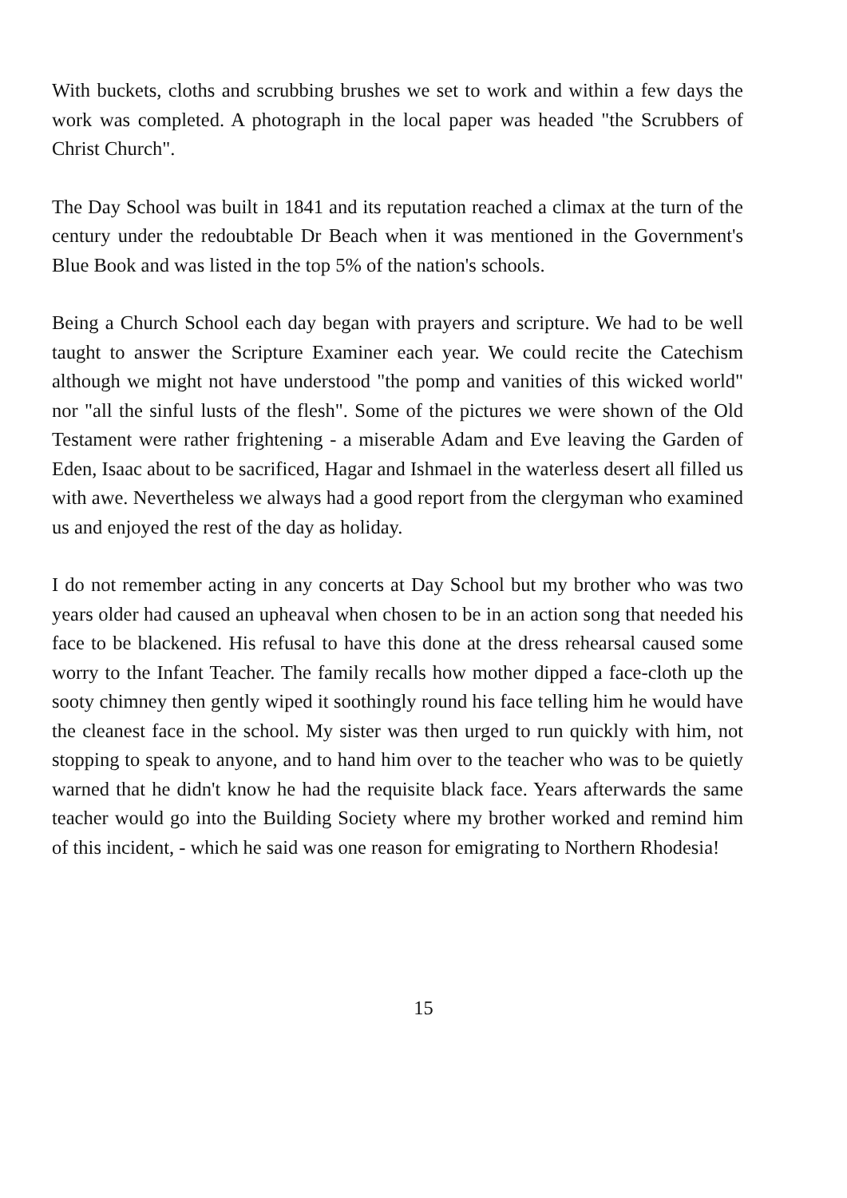With buckets, cloths and scrubbing brushes we set to work and within a few days the work was completed. A photograph in the local paper was headed "the Scrubbers of Christ Church".
The Day School was built in 1841 and its reputation reached a climax at the turn of the century under the redoubtable Dr Beach when it was mentioned in the Government's Blue Book and was listed in the top 5% of the nation's schools.
Being a Church School each day began with prayers and scripture. We had to be well taught to answer the Scripture Examiner each year. We could recite the Catechism although we might not have understood "the pomp and vanities of this wicked world" nor "all the sinful lusts of the flesh". Some of the pictures we were shown of the Old Testament were rather frightening - a miserable Adam and Eve leaving the Garden of Eden, Isaac about to be sacrificed, Hagar and Ishmael in the waterless desert all filled us with awe. Nevertheless we always had a good report from the clergyman who examined us and enjoyed the rest of the day as holiday.
I do not remember acting in any concerts at Day School but my brother who was two years older had caused an upheaval when chosen to be in an action song that needed his face to be blackened. His refusal to have this done at the dress rehearsal caused some worry to the Infant Teacher. The family recalls how mother dipped a face-cloth up the sooty chimney then gently wiped it soothingly round his face telling him he would have the cleanest face in the school. My sister was then urged to run quickly with him, not stopping to speak to anyone, and to hand him over to the teacher who was to be quietly warned that he didn't know he had the requisite black face. Years afterwards the same teacher would go into the Building Society where my brother worked and remind him of this incident, - which he said was one reason for emigrating to Northern Rhodesia!
15